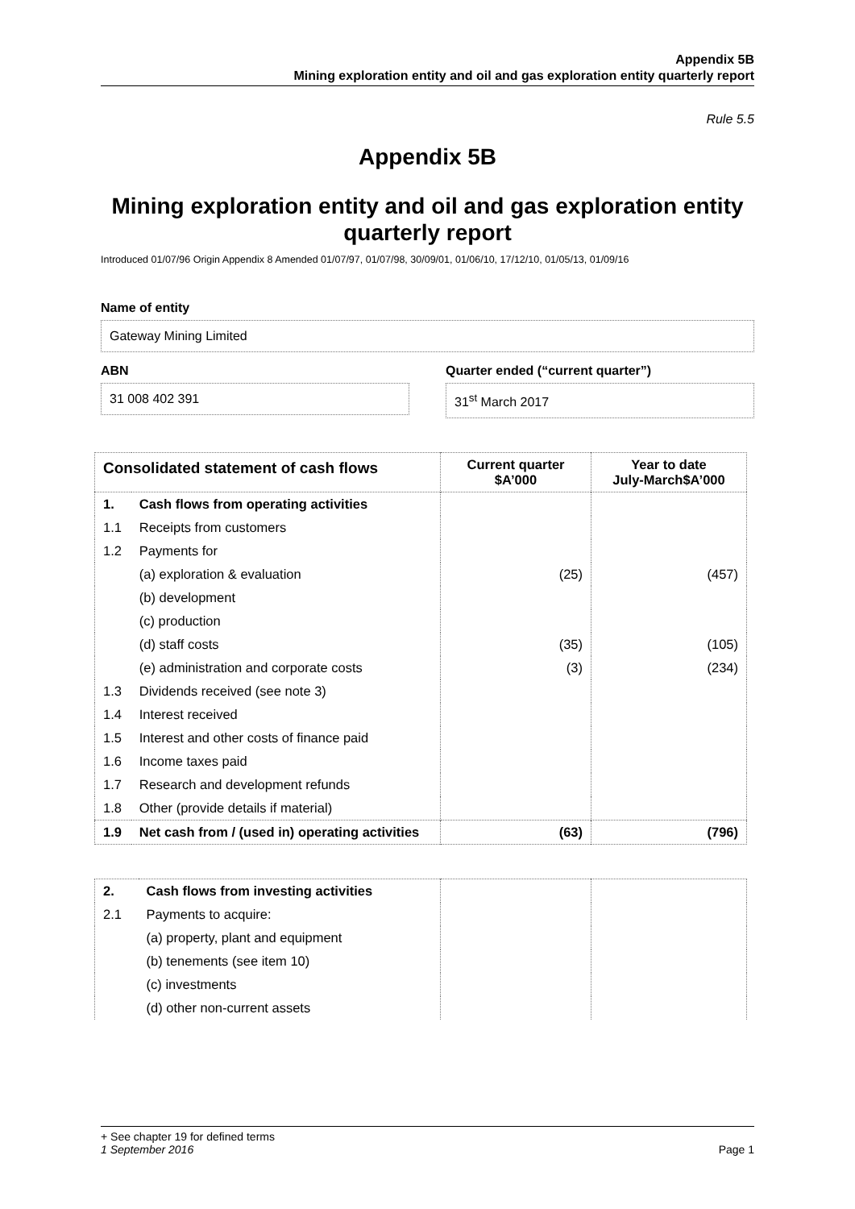Appendix 5B
Mining exploration entity and oil and gas exploration entity quarterly report
Rule 5.5
Appendix 5B
Mining exploration entity and oil and gas exploration entity quarterly report
Introduced 01/07/96 Origin Appendix 8 Amended 01/07/97, 01/07/98, 30/09/01, 01/06/10, 17/12/10, 01/05/13, 01/09/16
Name of entity
Gateway Mining Limited
ABN
31 008 402 391
Quarter ended (“current quarter”)
31<sup>st</sup> March 2017
| Consolidated statement of cash flows | | Current quarter $A’000 | Year to date July-March$A’000 |
| --- | --- | --- | --- |
| 1. | Cash flows from operating activities | | |
| 1.1 | Receipts from customers | | |
| 1.2 | Payments for | | |
| | (a) exploration & evaluation | (25) | (457) |
| | (b) development | | |
| | (c) production | | |
| | (d) staff costs | (35) | (105) |
| | (e) administration and corporate costs | (3) | (234) |
| 1.3 | Dividends received (see note 3) | | |
| 1.4 | Interest received | | |
| 1.5 | Interest and other costs of finance paid | | |
| 1.6 | Income taxes paid | | |
| 1.7 | Research and development refunds | | |
| 1.8 | Other (provide details if material) | | |
| 1.9 | Net cash from / (used in) operating activities | (63) | (796) |
| 2. | Cash flows from investing activities | | |
| 2.1 | Payments to acquire: | | |
| | (a) property, plant and equipment | | |
| | (b) tenements (see item 10) | | |
| | (c) investments | | |
| | (d) other non-current assets | | |
+ See chapter 19 for defined terms
1 September 2016 Page 1